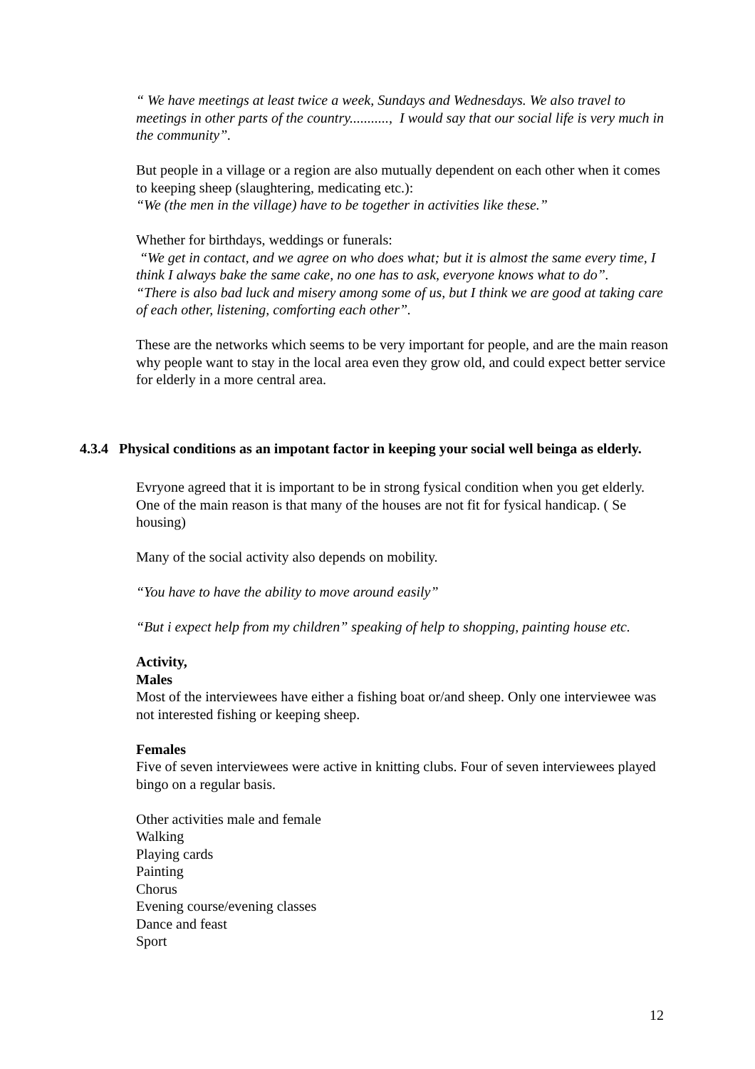“ We have meetings at least twice a week, Sundays and Wednesdays. We also travel to meetings in other parts of the country..........., I would say that our social life is very much in the community”.
But people in a village or a region are also mutually dependent on each other when it comes to keeping sheep (slaughtering, medicating etc.):
“We (the men in the village) have to be together in activities like these.”
Whether for birthdays, weddings or funerals:
“We get in contact, and we agree on who does what; but it is almost the same every time, I think I always bake the same cake, no one has to ask, everyone knows what to do”.
“There is also bad luck and misery among some of us, but I think we are good at taking care of each other, listening, comforting each other”.
These are the networks which seems to be very important for people, and are the main reason why people want to stay in the local area even they grow old, and could expect better service for elderly in a more central area.
4.3.4 Physical conditions as an impotant factor in keeping your social well beinga as elderly.
Evryone agreed that it is important to be in strong fysical condition when you get elderly. One of the main reason is that many of the houses are not fit for fysical handicap. ( Se housing)
Many of the social activity also depends on mobility.
“You have to have the ability to move around easily”
“But i expect help from my children” speaking of help to shopping, painting house etc.
Activity,
Males
Most of the interviewees have either a fishing boat or/and sheep. Only one interviewee was not interested fishing or keeping sheep.
Females
Five of seven interviewees were active in knitting clubs. Four of seven interviewees played bingo on a regular basis.
Other activities male and female
Walking
Playing cards
Painting
Chorus
Evening course/evening classes
Dance and feast
Sport
12